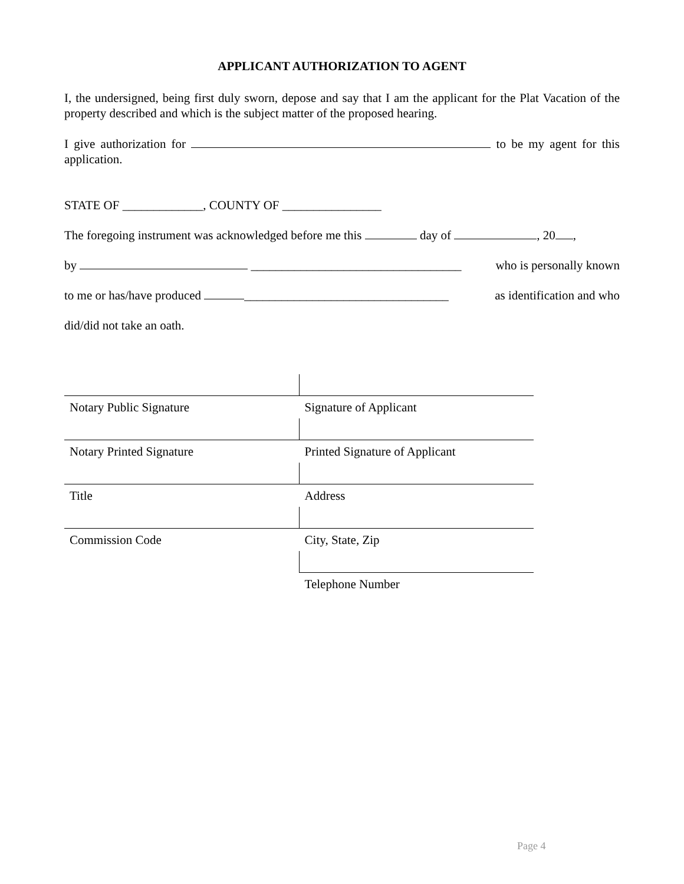APPLICANT AUTHORIZATION TO AGENT
I, the undersigned, being first duly sworn, depose and say that I am the applicant for the Plat Vacation of the property described and which is the subject matter of the proposed hearing.
I give authorization for to be my agent for this application.
STATE OF _____________, COUNTY OF ________________
The foregoing instrument was acknowledged before me this day of , 20 ,
by __________________________________ who is personally known
to me or has/have produced _________________________________ as identification and who
did/did not take an oath.
| Notary Public Signature | Signature of Applicant |
| Notary Printed Signature | Printed Signature of Applicant |
| Title | Address |
| Commission Code | City, State, Zip |
| | Telephone Number |
Page 4